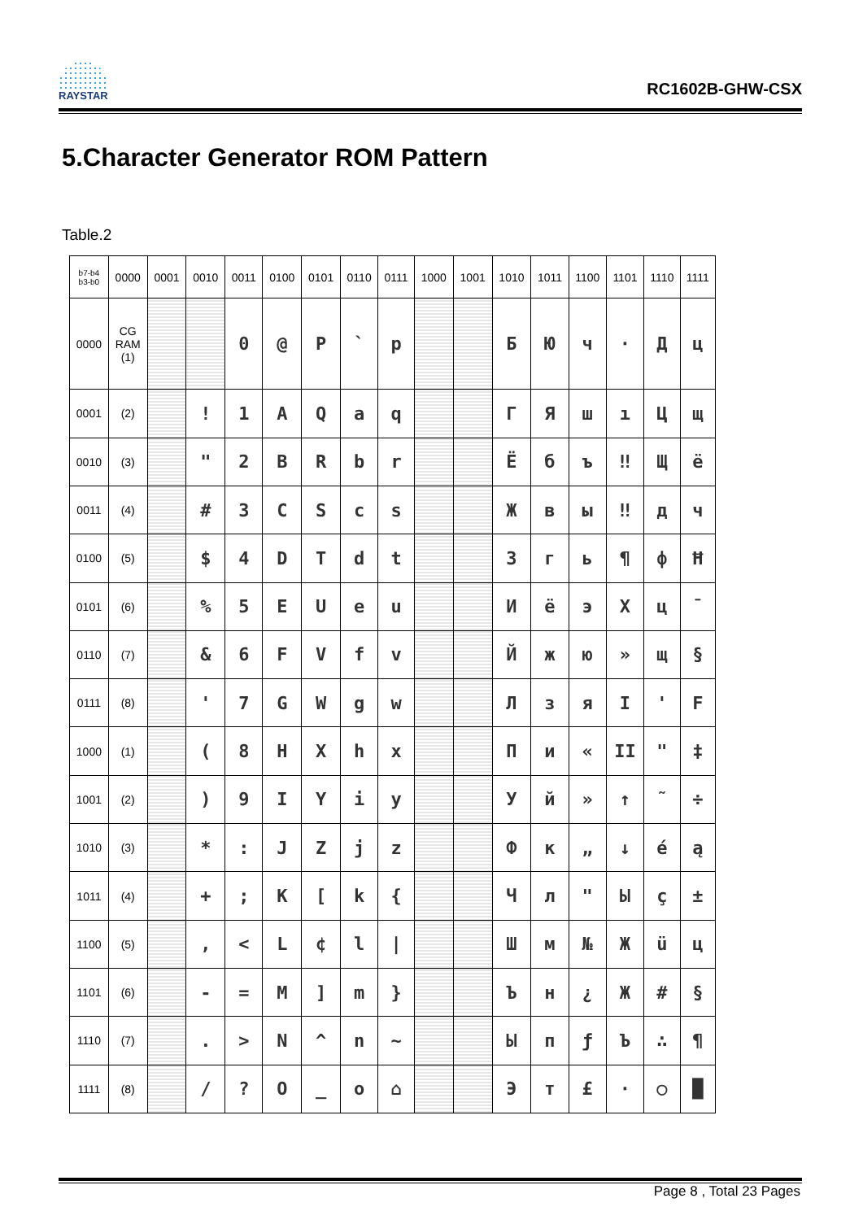RAYSTAR
RC1602B-GHW-CSX
5.Character Generator ROM Pattern
Table.2
| b7-b4 b3-b0 | 0000 | 0001 | 0010 | 0011 | 0100 | 0101 | 0110 | 0111 | 1000 | 1001 | 1010 | 1011 | 1100 | 1101 | 1110 | 1111 |
| --- | --- | --- | --- | --- | --- | --- | --- | --- | --- | --- | --- | --- | --- | --- | --- | --- |
| 0000 | CG RAM (1) | | | 0 | @ | P | ` | p | | | Б | Ю | ч | · | Д | ц |
| 0001 | (2) | | ! | 1 | A | Q | a | q | | | Г | Я | ш | ı | Ц | щ |
| 0010 | (3) | | " | 2 | B | R | b | r | | | Ё | б | ъ | ‼ | Щ | ё |
| 0011 | (4) | | # | 3 | C | S | c | s | | | Ж | в | ы | ‼ | д | ч |
| 0100 | (5) | | $ | 4 | D | T | d | t | | | З | г | ь | ¶ | ф | Ħ |
| 0101 | (6) | | % | 5 | E | U | e | u | | | И | ё | э | X | ц | ¯ |
| 0110 | (7) | | & | 6 | F | V | f | v | | | Й | ж | ю | » | щ | § |
| 0111 | (8) | | ' | 7 | G | W | g | w | | | Л | з | я | I | ' | F |
| 1000 | (1) | | ( | 8 | H | X | h | x | | | П | и | « | II | " | ‡ |
| 1001 | (2) | | ) | 9 | I | Y | i | y | | | У | й | » | ↑ | ˜ | ÷ |
| 1010 | (3) | | * | : | J | Z | j | z | | | Ф | к | „ | ↓ | é | ą |
| 1011 | (4) | | + | ; | K | [ | k | { | | | Ч | л | " | Ы | ç | ± |
| 1100 | (5) | | , | < | L | ¢ | l | / | | | Ш | м | № | Ж | ü | ц |
| 1101 | (6) | | - | = | M | ] | m | } | | | Ъ | н | ¿ | Ж | # | § |
| 1110 | (7) | | . | > | N | ^ | n | ~ | | | Ы | п | ƒ | Ъ | ∴ | ¶ |
| 1111 | (8) | | / | ? | O | _ | o | ⌂ | | | Э | т | £ | · | ○ | █ |
Page 8 , Total 23 Pages